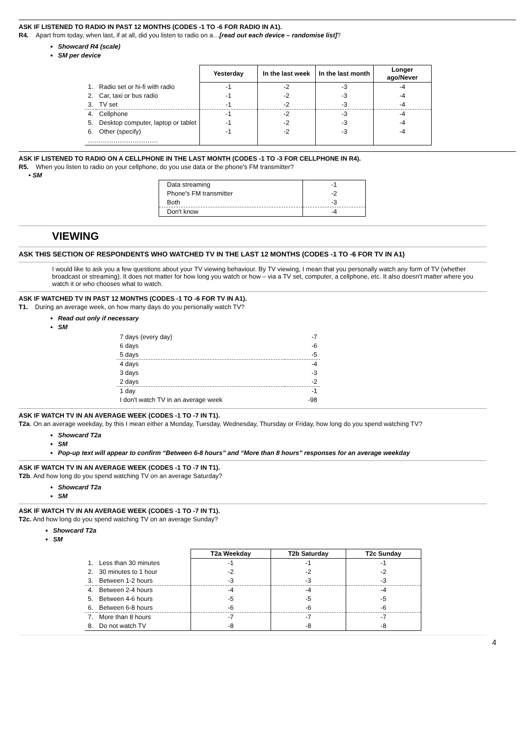ASK IF LISTENED TO RADIO IN PAST 12 MONTHS (CODES -1 TO -6 FOR RADIO IN A1).
R4. Apart from today, when last, if at all, did you listen to radio on a…[read out each device – randomise list]?
Showcard R4 (scale)
SM per device
| | | Yesterday | In the last week | In the last month | Longer ago/Never |
| --- | --- | --- | --- | --- | --- |
| 1. | Radio set or hi-fi with radio | -1 | -2 | -3 | -4 |
| 2. | Car, taxi or bus radio | -1 | -2 | -3 | -4 |
| 3. | TV set | -1 | -2 | -3 | -4 |
| 4. | Cellphone | -1 | -2 | -3 | -4 |
| 5. | Desktop computer, laptop or tablet | -1 | -2 | -3 | -4 |
| 6. | Other (specify) | -1 | -2 | -3 | -4 |
| …………………………… | | | | | |
ASK IF LISTENED TO RADIO ON A CELLPHONE IN THE LAST MONTH (CODES -1 TO -3 FOR CELLPHONE IN R4).
R5. When you listen to radio on your cellphone, do you use data or the phone's FM transmitter?
• SM
| Data streaming | -1 |
| Phone's FM transmitter | -2 |
| Both | -3 |
| Don't know | -4 |
VIEWING
ASK THIS SECTION OF RESPONDENTS WHO WATCHED TV IN THE LAST 12 MONTHS (CODES -1 TO -6 FOR TV IN A1)
I would like to ask you a few questions about your TV viewing behaviour. By TV viewing, I mean that you personally watch any form of TV (whether broadcast or streaming). It does not matter for how long you watch or how – via a TV set, computer, a cellphone, etc. It also doesn't matter where you watch it or who chooses what to watch.
ASK IF WATCHED TV IN PAST 12 MONTHS (CODES -1 TO -6 FOR TV IN A1).
T1. During an average week, on how many days do you personally watch TV?
Read out only if necessary
SM
| 7 days (every day) | -7 |
| 6 days | -6 |
| 5 days | -5 |
| 4 days | -4 |
| 3 days | -3 |
| 2 days | -2 |
| 1 day | -1 |
| I don't watch TV in an average week | -98 |
ASK IF WATCH TV IN AN AVERAGE WEEK (CODES -1 TO -7 IN T1).
T2a. On an average weekday, by this I mean either a Monday, Tuesday, Wednesday, Thursday or Friday, how long do you spend watching TV?
Showcard T2a
SM
Pop-up text will appear to confirm “Between 6-8 hours” and “More than 8 hours” responses for an average weekday
ASK IF WATCH TV IN AN AVERAGE WEEK (CODES -1 TO -7 IN T1).
T2b. And how long do you spend watching TV on an average Saturday?
Showcard T2a
SM
ASK IF WATCH TV IN AN AVERAGE WEEK (CODES -1 TO -7 IN T1).
T2c. And how long do you spend watching TV on an average Sunday?
Showcard T2a
SM
| | | T2a Weekday | T2b Saturday | T2c Sunday |
| --- | --- | --- | --- | --- |
| 1. | Less than 30 minutes | -1 | -1 | -1 |
| 2. | 30 minutes to 1 hour | -2 | -2 | -2 |
| 3. | Between 1-2 hours | -3 | -3 | -3 |
| 4. | Between 2-4 hours | -4 | -4 | -4 |
| 5. | Between 4-6 hours | -5 | -5 | -5 |
| 6. | Between 6-8 hours | -6 | -6 | -6 |
| 7. | More than 8 hours | -7 | -7 | -7 |
| 8. | Do not watch TV | -8 | -8 | -8 |
4